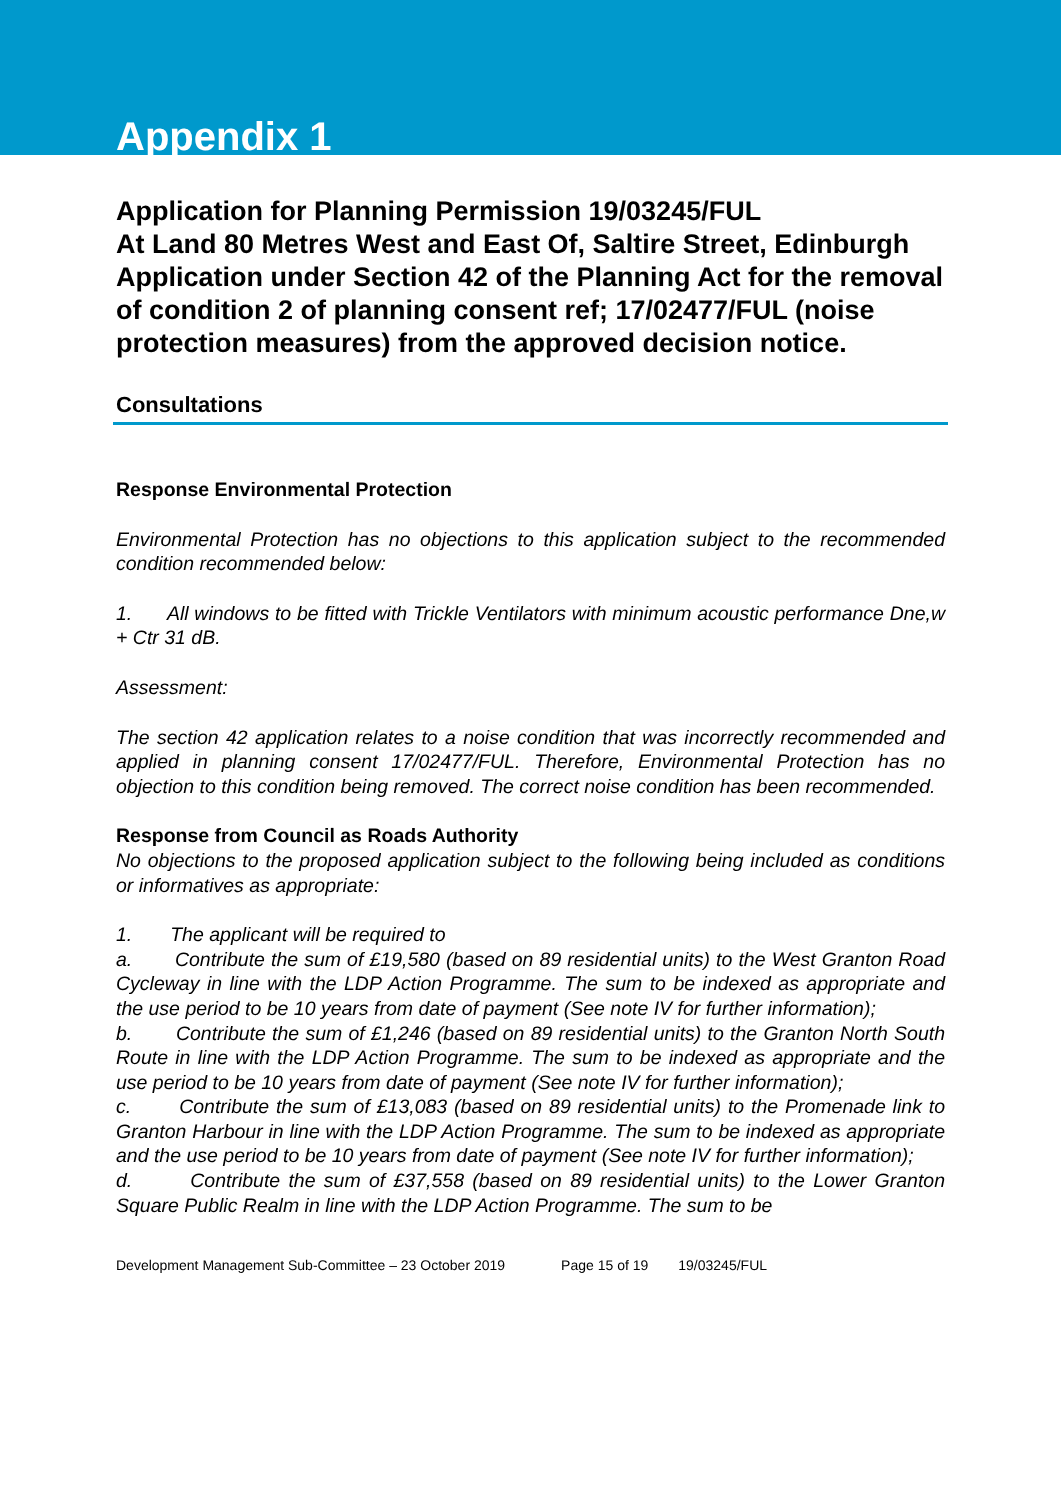Appendix 1
Application for Planning Permission 19/03245/FUL
At Land 80 Metres West and East Of, Saltire Street, Edinburgh
Application under Section 42 of the Planning Act for the removal of condition 2 of planning consent ref; 17/02477/FUL (noise protection measures) from the approved decision notice.
Consultations
Response Environmental Protection
Environmental Protection has no objections to this application subject to the recommended condition recommended below:
1. All windows to be fitted with Trickle Ventilators with minimum acoustic performance Dne,w + Ctr 31 dB.
Assessment:
The section 42 application relates to a noise condition that was incorrectly recommended and applied in planning consent 17/02477/FUL. Therefore, Environmental Protection has no objection to this condition being removed. The correct noise condition has been recommended.
Response from Council as Roads Authority
No objections to the proposed application subject to the following being included as conditions or informatives as appropriate:
1. The applicant will be required to
a. Contribute the sum of £19,580 (based on 89 residential units) to the West Granton Road Cycleway in line with the LDP Action Programme. The sum to be indexed as appropriate and the use period to be 10 years from date of payment (See note IV for further information);
b. Contribute the sum of £1,246 (based on 89 residential units) to the Granton North South Route in line with the LDP Action Programme. The sum to be indexed as appropriate and the use period to be 10 years from date of payment (See note IV for further information);
c. Contribute the sum of £13,083 (based on 89 residential units) to the Promenade link to Granton Harbour in line with the LDP Action Programme. The sum to be indexed as appropriate and the use period to be 10 years from date of payment (See note IV for further information);
d. Contribute the sum of £37,558 (based on 89 residential units) to the Lower Granton Square Public Realm in line with the LDP Action Programme. The sum to be
Development Management Sub-Committee – 23 October 2019 Page 15 of 19 19/03245/FUL